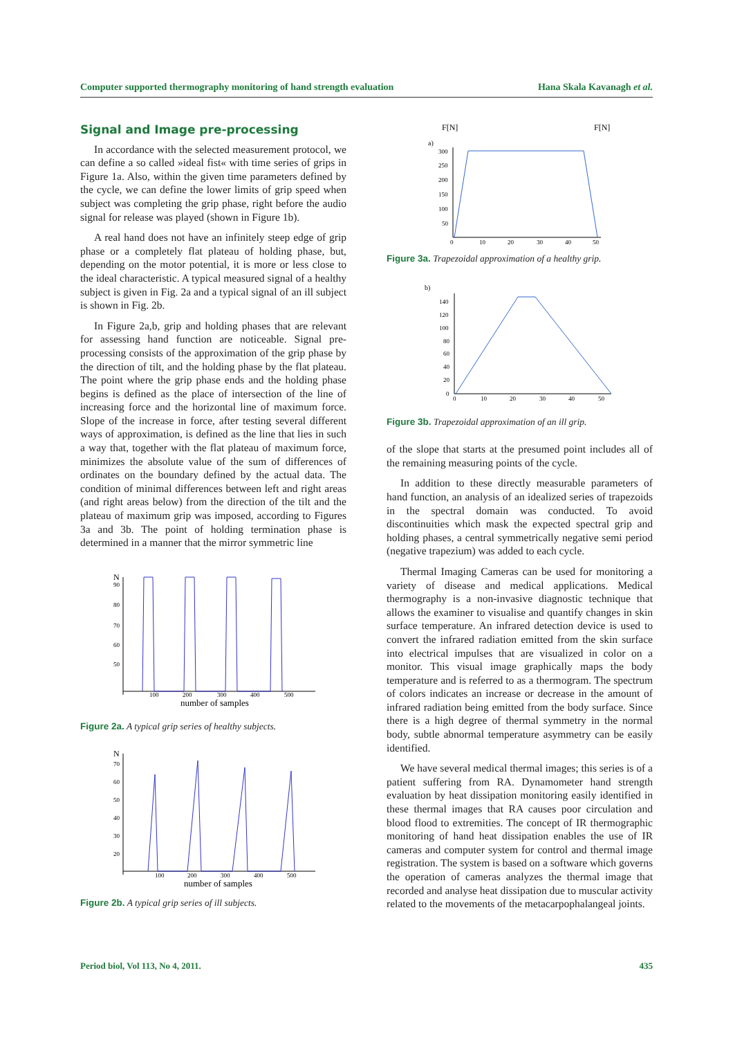Computer supported thermography monitoring of hand strength evaluation Hana Skala Kavanagh et al.
Signal and Image pre-processing
In accordance with the selected measurement protocol, we can define a so called »ideal fist« with time series of grips in Figure 1a. Also, within the given time parameters defined by the cycle, we can define the lower limits of grip speed when subject was completing the grip phase, right before the audio signal for release was played (shown in Figure 1b).
A real hand does not have an infinitely steep edge of grip phase or a completely flat plateau of holding phase, but, depending on the motor potential, it is more or less close to the ideal characteristic. A typical measured signal of a healthy subject is given in Fig. 2a and a typical signal of an ill subject is shown in Fig. 2b.
In Figure 2a,b, grip and holding phases that are relevant for assessing hand function are noticeable. Signal pre-processing consists of the approximation of the grip phase by the direction of tilt, and the holding phase by the flat plateau. The point where the grip phase ends and the holding phase begins is defined as the place of intersection of the line of increasing force and the horizontal line of maximum force. Slope of the increase in force, after testing several different ways of approximation, is defined as the line that lies in such a way that, together with the flat plateau of maximum force, minimizes the absolute value of the sum of differences of ordinates on the boundary defined by the actual data. The condition of minimal differences between left and right areas (and right areas below) from the direction of the tilt and the plateau of maximum grip was imposed, according to Figures 3a and 3b. The point of holding termination phase is determined in a manner that the mirror symmetric line
N
90
80
70
60
50
100
200
300
400
500
number of samples
Figure 2a. A typical grip series of healthy subjects.
N
70
60
50
40
30
20
100
200
300
400
500
number of samples
Figure 2b. A typical grip series of ill subjects.
F[N]
F[N]
a)
300
250
200
150
100
50
0
10
20
30
40
50
Figure 3a. Trapezoidal approximation of a healthy grip.
b)
140
120
100
80
60
40
20
0
0
10
20
30
40
50
Figure 3b. Trapezoidal approximation of an ill grip.
of the slope that starts at the presumed point includes all of the remaining measuring points of the cycle.
In addition to these directly measurable parameters of hand function, an analysis of an idealized series of trapezoids in the spectral domain was conducted. To avoid discontinuities which mask the expected spectral grip and holding phases, a central symmetrically negative semi period (negative trapezium) was added to each cycle.
Thermal Imaging Cameras can be used for monitoring a variety of disease and medical applications. Medical thermography is a non-invasive diagnostic technique that allows the examiner to visualise and quantify changes in skin surface temperature. An infrared detection device is used to convert the infrared radiation emitted from the skin surface into electrical impulses that are visualized in color on a monitor. This visual image graphically maps the body temperature and is referred to as a thermogram. The spectrum of colors indicates an increase or decrease in the amount of infrared radiation being emitted from the body surface. Since there is a high degree of thermal symmetry in the normal body, subtle abnormal temperature asymmetry can be easily identified.
We have several medical thermal images; this series is of a patient suffering from RA. Dynamometer hand strength evaluation by heat dissipation monitoring easily identified in these thermal images that RA causes poor circulation and blood flood to extremities. The concept of IR thermographic monitoring of hand heat dissipation enables the use of IR cameras and computer system for control and thermal image registration. The system is based on a software which governs the operation of cameras analyzes the thermal image that recorded and analyse heat dissipation due to muscular activity related to the movements of the metacarpophalangeal joints.
Period biol, Vol 113, No 4, 2011. 435